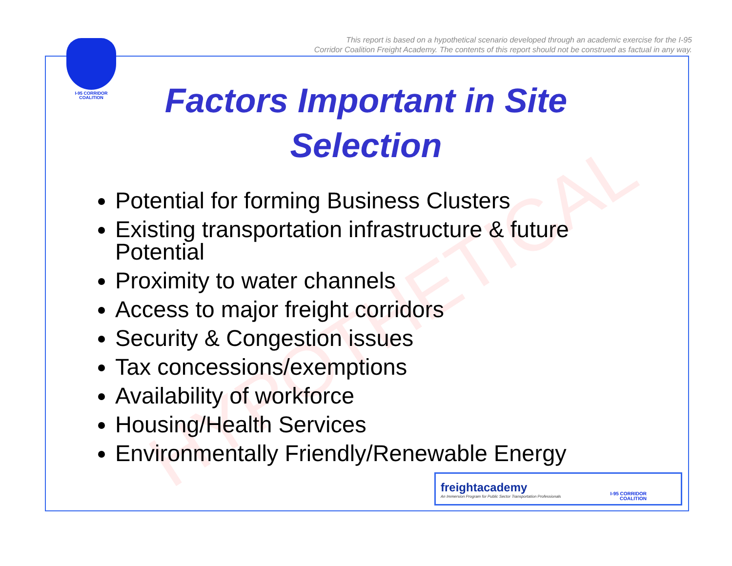This report is based on a hypothetical scenario developed through an academic exercise for the I-95
Corridor Coalition Freight Academy. The contents of this report should not be construed as factual in any way.
I-95 CORRIDOR
COALITION
HYPOTHETICAL
Factors Important in Site Selection
Potential for forming Business Clusters
Existing transportation infrastructure & future Potential
Proximity to water channels
Access to major freight corridors
Security & Congestion issues
Tax concessions/exemptions
Availability of workforce
Housing/Health Services
Environmentally Friendly/Renewable Energy
freightacademy
An Immersion Program for Public Sector Transportation Professionals
I-95 CORRIDOR
COALITION